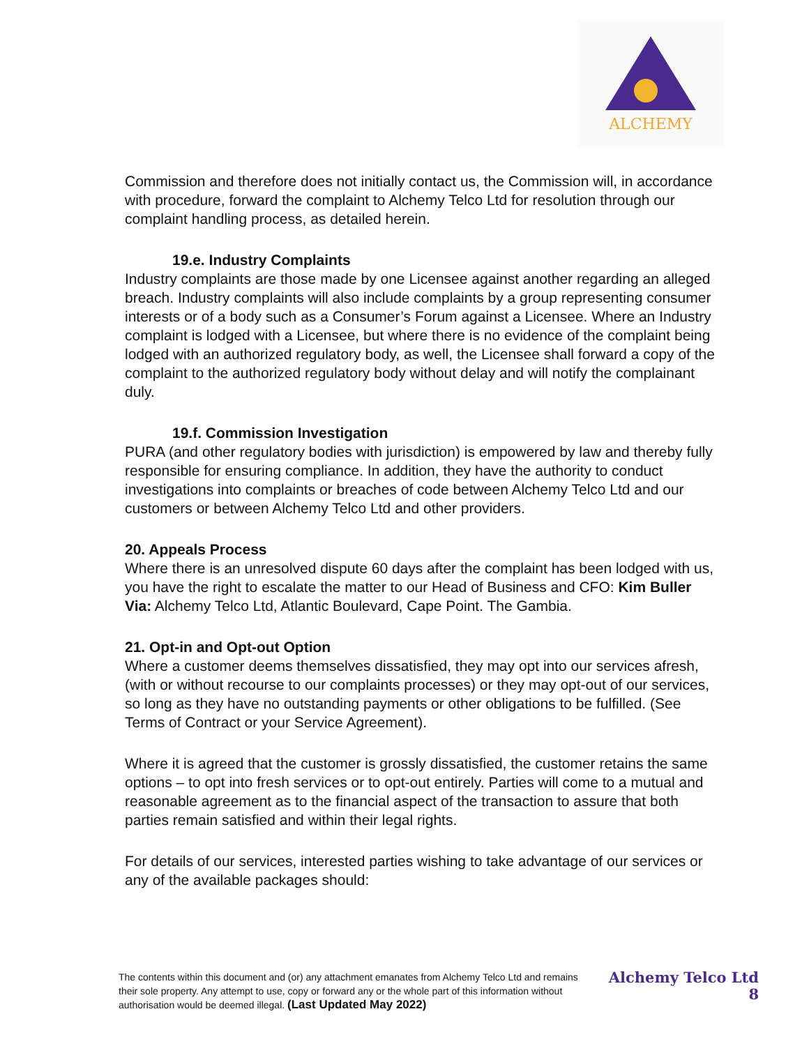ALCHEMY
Commission and therefore does not initially contact us, the Commission will, in accordance with procedure, forward the complaint to Alchemy Telco Ltd for resolution through our complaint handling process, as detailed herein.
19.e. Industry Complaints
Industry complaints are those made by one Licensee against another regarding an alleged breach. Industry complaints will also include complaints by a group representing consumer interests or of a body such as a Consumer’s Forum against a Licensee. Where an Industry complaint is lodged with a Licensee, but where there is no evidence of the complaint being lodged with an authorized regulatory body, as well, the Licensee shall forward a copy of the complaint to the authorized regulatory body without delay and will notify the complainant duly.
19.f. Commission Investigation
PURA (and other regulatory bodies with jurisdiction) is empowered by law and thereby fully responsible for ensuring compliance. In addition, they have the authority to conduct investigations into complaints or breaches of code between Alchemy Telco Ltd and our customers or between Alchemy Telco Ltd and other providers.
20. Appeals Process
Where there is an unresolved dispute 60 days after the complaint has been lodged with us, you have the right to escalate the matter to our Head of Business and CFO: Kim Buller
Via: Alchemy Telco Ltd, Atlantic Boulevard, Cape Point. The Gambia.
21. Opt-in and Opt-out Option
Where a customer deems themselves dissatisfied, they may opt into our services afresh, (with or without recourse to our complaints processes) or they may opt-out of our services, so long as they have no outstanding payments or other obligations to be fulfilled. (See Terms of Contract or your Service Agreement).
Where it is agreed that the customer is grossly dissatisfied, the customer retains the same options – to opt into fresh services or to opt-out entirely. Parties will come to a mutual and reasonable agreement as to the financial aspect of the transaction to assure that both parties remain satisfied and within their legal rights.
For details of our services, interested parties wishing to take advantage of our services or any of the available packages should:
The contents within this document and (or) any attachment emanates from Alchemy Telco Ltd and remains their sole property. Any attempt to use, copy or forward any or the whole part of this information without authorisation would be deemed illegal. (Last Updated May 2022)
Alchemy Telco Ltd
8